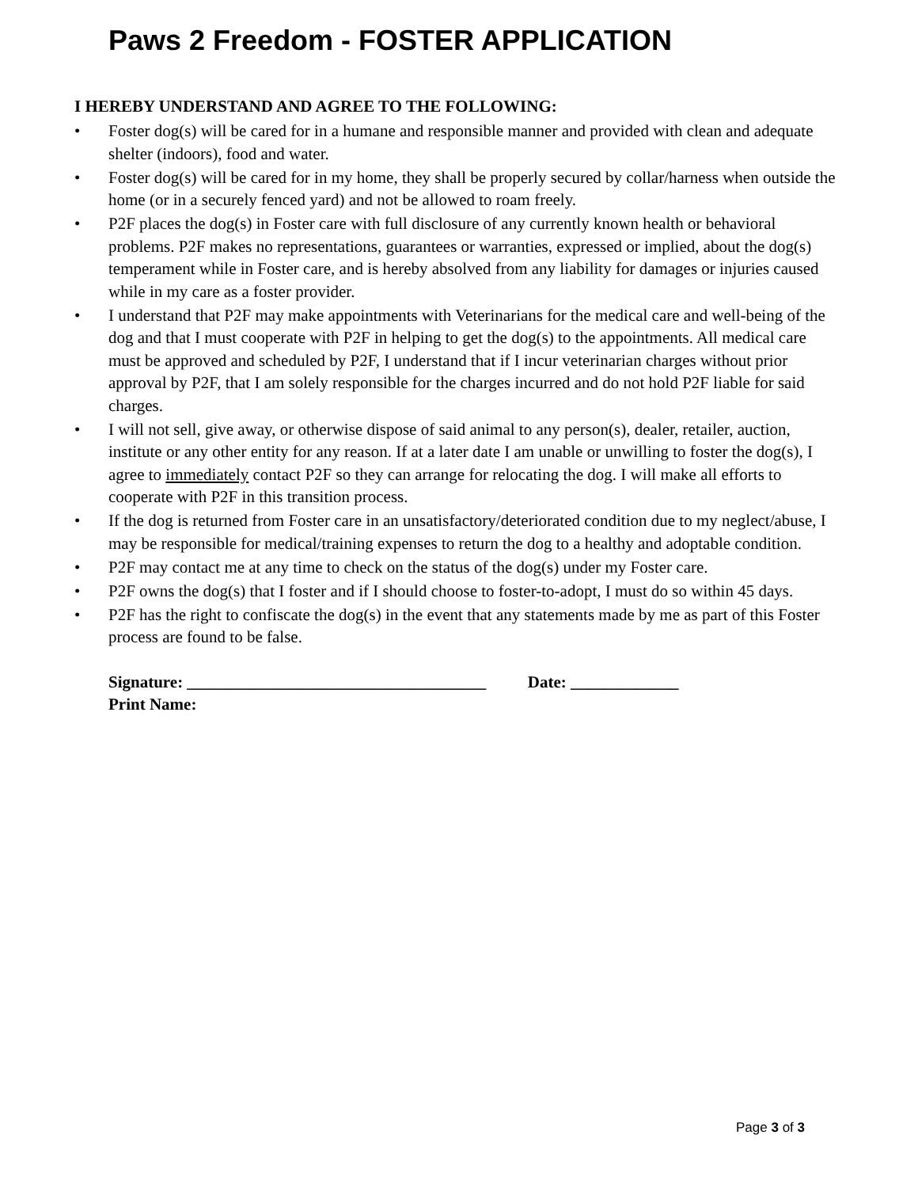Paws 2 Freedom - FOSTER APPLICATION
I HEREBY UNDERSTAND AND AGREE TO THE FOLLOWING:
• Foster dog(s) will be cared for in a humane and responsible manner and provided with clean and adequate shelter (indoors), food and water.
• Foster dog(s) will be cared for in my home, they shall be properly secured by collar/harness when outside the home (or in a securely fenced yard) and not be allowed to roam freely.
• P2F places the dog(s) in Foster care with full disclosure of any currently known health or behavioral problems. P2F makes no representations, guarantees or warranties, expressed or implied, about the dog(s) temperament while in Foster care, and is hereby absolved from any liability for damages or injuries caused while in my care as a foster provider.
• I understand that P2F may make appointments with Veterinarians for the medical care and well-being of the dog and that I must cooperate with P2F in helping to get the dog(s) to the appointments. All medical care must be approved and scheduled by P2F, I understand that if I incur veterinarian charges without prior approval by P2F, that I am solely responsible for the charges incurred and do not hold P2F liable for said charges.
• I will not sell, give away, or otherwise dispose of said animal to any person(s), dealer, retailer, auction, institute or any other entity for any reason. If at a later date I am unable or unwilling to foster the dog(s), I agree to immediately contact P2F so they can arrange for relocating the dog. I will make all efforts to cooperate with P2F in this transition process.
• If the dog is returned from Foster care in an unsatisfactory/deteriorated condition due to my neglect/abuse, I may be responsible for medical/training expenses to return the dog to a healthy and adoptable condition.
• P2F may contact me at any time to check on the status of the dog(s) under my Foster care.
• P2F owns the dog(s) that I foster and if I should choose to foster-to-adopt, I must do so within 45 days.
• P2F has the right to confiscate the dog(s) in the event that any statements made by me as part of this Foster process are found to be false.
Signature: ____________________________________ Date: _____________
Print Name:
Page 3 of 3